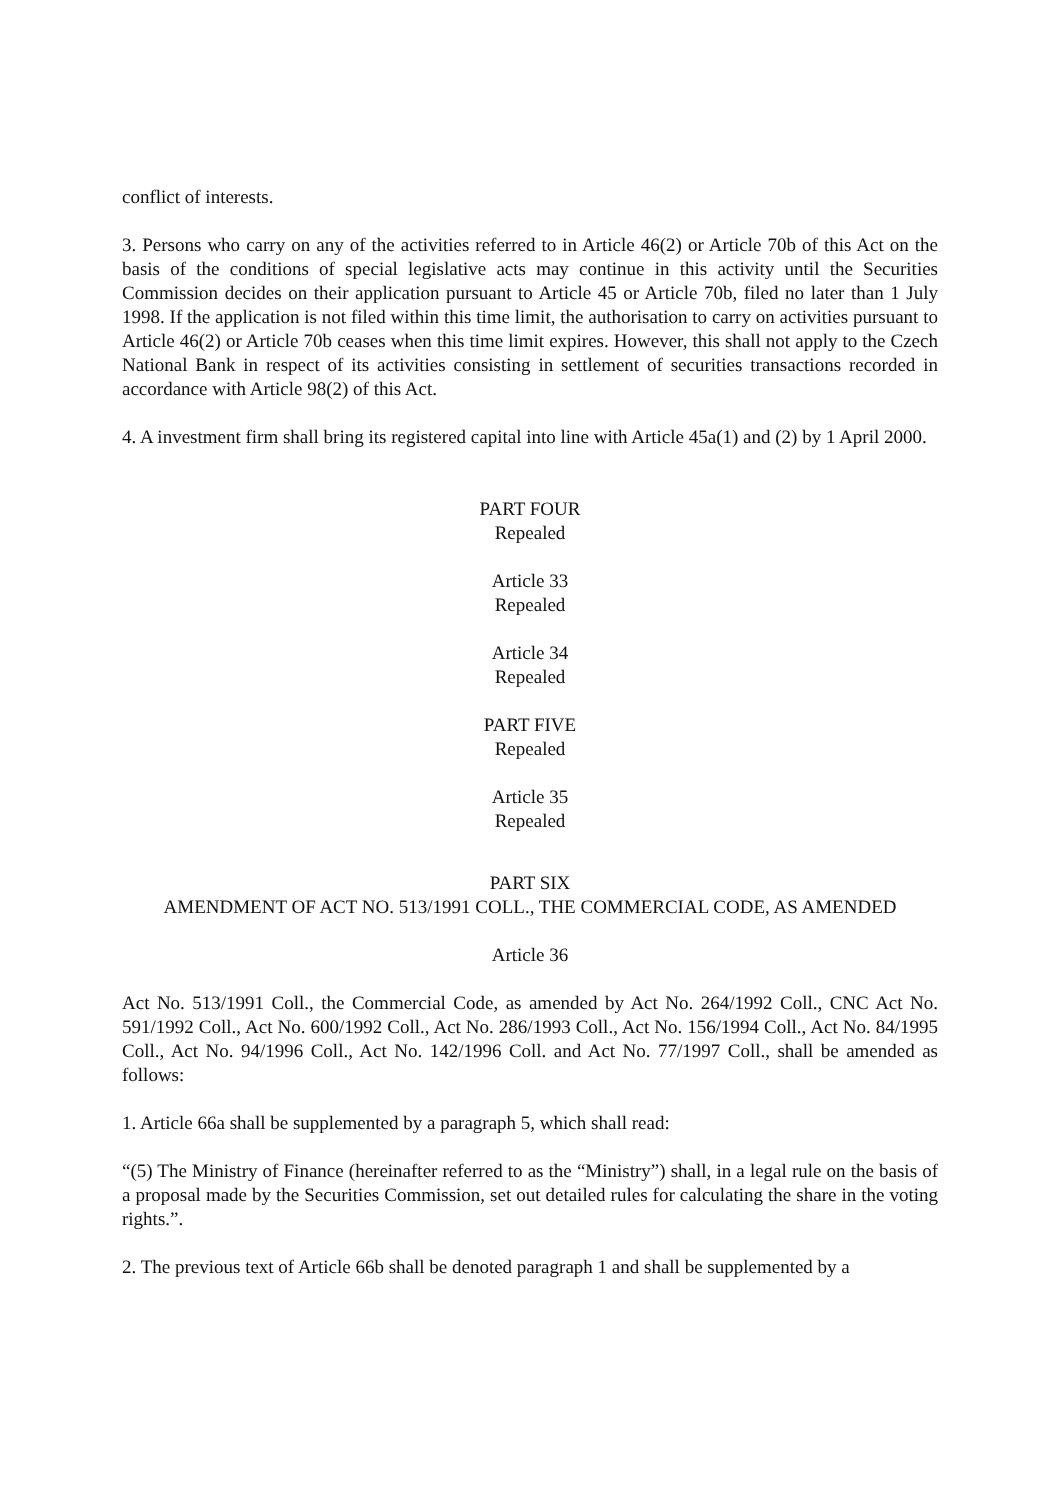conflict of interests.
3. Persons who carry on any of the activities referred to in Article 46(2) or Article 70b of this Act on the basis of the conditions of special legislative acts may continue in this activity until the Securities Commission decides on their application pursuant to Article 45 or Article 70b, filed no later than 1 July 1998. If the application is not filed within this time limit, the authorisation to carry on activities pursuant to Article 46(2) or Article 70b ceases when this time limit expires. However, this shall not apply to the Czech National Bank in respect of its activities consisting in settlement of securities transactions recorded in accordance with Article 98(2) of this Act.
4. A investment firm shall bring its registered capital into line with Article 45a(1) and (2) by 1 April 2000.
PART FOUR
Repealed
Article 33
Repealed
Article 34
Repealed
PART FIVE
Repealed
Article 35
Repealed
PART SIX
AMENDMENT OF ACT NO. 513/1991 COLL., THE COMMERCIAL CODE, AS AMENDED
Article 36
Act No. 513/1991 Coll., the Commercial Code, as amended by Act No. 264/1992 Coll., CNC Act No. 591/1992 Coll., Act No. 600/1992 Coll., Act No. 286/1993 Coll., Act No. 156/1994 Coll., Act No. 84/1995 Coll., Act No. 94/1996 Coll., Act No. 142/1996 Coll. and Act No. 77/1997 Coll., shall be amended as follows:
1. Article 66a shall be supplemented by a paragraph 5, which shall read:
“(5) The Ministry of Finance (hereinafter referred to as the “Ministry”) shall, in a legal rule on the basis of a proposal made by the Securities Commission, set out detailed rules for calculating the share in the voting rights.”.
2. The previous text of Article 66b shall be denoted paragraph 1 and shall be supplemented by a